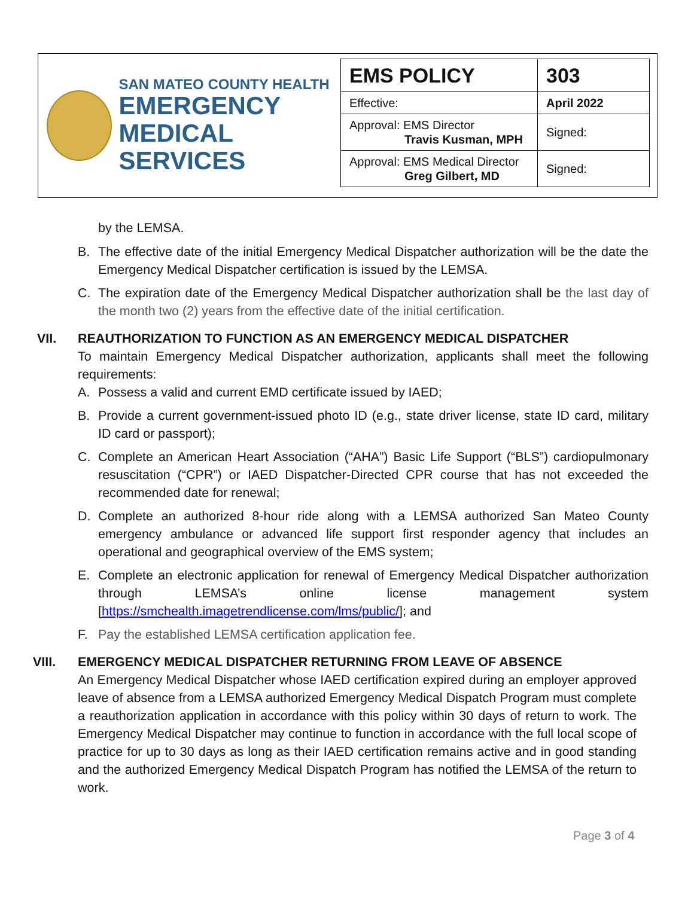SAN MATEO COUNTY HEALTH
EMERGENCY
MEDICAL SERVICES
| EMS POLICY | 303 |
| Effective: | April 2022 |
| Approval: EMS Director Travis Kusman, MPH | Signed: |
| Approval: EMS Medical Director Greg Gilbert, MD | Signed: |
by the LEMSA.
B. The effective date of the initial Emergency Medical Dispatcher authorization will be the date the Emergency Medical Dispatcher certification is issued by the LEMSA.
C. The expiration date of the Emergency Medical Dispatcher authorization shall be the last day of the month two (2) years from the effective date of the initial certification.
VII. REAUTHORIZATION TO FUNCTION AS AN EMERGENCY MEDICAL DISPATCHER
To maintain Emergency Medical Dispatcher authorization, applicants shall meet the following requirements:
A. Possess a valid and current EMD certificate issued by IAED;
B. Provide a current government-issued photo ID (e.g., state driver license, state ID card, military ID card or passport);
C. Complete an American Heart Association (“AHA”) Basic Life Support (“BLS”) cardiopulmonary resuscitation (“CPR”) or IAED Dispatcher-Directed CPR course that has not exceeded the recommended date for renewal;
D. Complete an authorized 8-hour ride along with a LEMSA authorized San Mateo County emergency ambulance or advanced life support first responder agency that includes an operational and geographical overview of the EMS system;
E. Complete an electronic application for renewal of Emergency Medical Dispatcher authorization through LEMSA’s online license management system [https://smchealth.imagetrendlicense.com/lms/public/]; and
F. Pay the established LEMSA certification application fee.
VIII. EMERGENCY MEDICAL DISPATCHER RETURNING FROM LEAVE OF ABSENCE
An Emergency Medical Dispatcher whose IAED certification expired during an employer approved leave of absence from a LEMSA authorized Emergency Medical Dispatch Program must complete a reauthorization application in accordance with this policy within 30 days of return to work. The Emergency Medical Dispatcher may continue to function in accordance with the full local scope of practice for up to 30 days as long as their IAED certification remains active and in good standing and the authorized Emergency Medical Dispatch Program has notified the LEMSA of the return to work.
Page 3 of 4